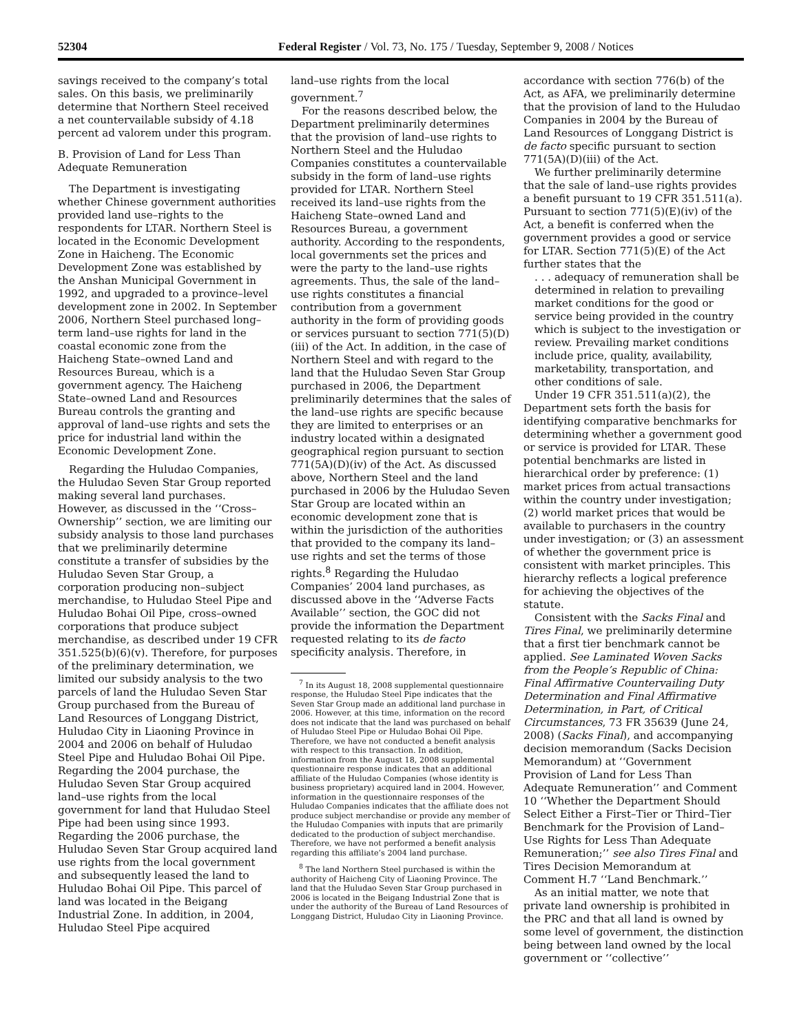52304 Federal Register / Vol. 73, No. 175 / Tuesday, September 9, 2008 / Notices
savings received to the company’s total sales. On this basis, we preliminarily determine that Northern Steel received a net countervailable subsidy of 4.18 percent ad valorem under this program.
B. Provision of Land for Less Than Adequate Remuneration
The Department is investigating whether Chinese government authorities provided land use–rights to the respondents for LTAR. Northern Steel is located in the Economic Development Zone in Haicheng. The Economic Development Zone was established by the Anshan Municipal Government in 1992, and upgraded to a province–level development zone in 2002. In September 2006, Northern Steel purchased long–term land–use rights for land in the coastal economic zone from the Haicheng State–owned Land and Resources Bureau, which is a government agency. The Haicheng State–owned Land and Resources Bureau controls the granting and approval of land–use rights and sets the price for industrial land within the Economic Development Zone.
Regarding the Huludao Companies, the Huludao Seven Star Group reported making several land purchases. However, as discussed in the ‘‘Cross–Ownership’’ section, we are limiting our subsidy analysis to those land purchases that we preliminarily determine constitute a transfer of subsidies by the Huludao Seven Star Group, a corporation producing non–subject merchandise, to Huludao Steel Pipe and Huludao Bohai Oil Pipe, cross–owned corporations that produce subject merchandise, as described under 19 CFR 351.525(b)(6)(v). Therefore, for purposes of the preliminary determination, we limited our subsidy analysis to the two parcels of land the Huludao Seven Star Group purchased from the Bureau of Land Resources of Longgang District, Huludao City in Liaoning Province in 2004 and 2006 on behalf of Huludao Steel Pipe and Huludao Bohai Oil Pipe. Regarding the 2004 purchase, the Huludao Seven Star Group acquired land–use rights from the local government for land that Huludao Steel Pipe had been using since 1993. Regarding the 2006 purchase, the Huludao Seven Star Group acquired land use rights from the local government and subsequently leased the land to Huludao Bohai Oil Pipe. This parcel of land was located in the Beigang Industrial Zone. In addition, in 2004, Huludao Steel Pipe acquired
land–use rights from the local government.<sup>7</sup>
For the reasons described below, the Department preliminarily determines that the provision of land–use rights to Northern Steel and the Huludao Companies constitutes a countervailable subsidy in the form of land–use rights provided for LTAR. Northern Steel received its land–use rights from the Haicheng State–owned Land and Resources Bureau, a government authority. According to the respondents, local governments set the prices and were the party to the land–use rights agreements. Thus, the sale of the land–use rights constitutes a financial contribution from a government authority in the form of providing goods or services pursuant to section 771(5)(D)(iii) of the Act. In addition, in the case of Northern Steel and with regard to the land that the Huludao Seven Star Group purchased in 2006, the Department preliminarily determines that the sales of the land–use rights are specific because they are limited to enterprises or an industry located within a designated geographical region pursuant to section 771(5A)(D)(iv) of the Act. As discussed above, Northern Steel and the land purchased in 2006 by the Huludao Seven Star Group are located within an economic development zone that is within the jurisdiction of the authorities that provided to the company its land–use rights and set the terms of those rights.<sup>8</sup> Regarding the Huludao Companies’ 2004 land purchases, as discussed above in the ‘‘Adverse Facts Available’’ section, the GOC did not provide the information the Department requested relating to its de facto specificity analysis. Therefore, in
<sup>7</sup> In its August 18, 2008 supplemental questionnaire response, the Huludao Steel Pipe indicates that the Seven Star Group made an additional land purchase in 2006. However, at this time, information on the record does not indicate that the land was purchased on behalf of Huludao Steel Pipe or Huludao Bohai Oil Pipe. Therefore, we have not conducted a benefit analysis with respect to this transaction. In addition, information from the August 18, 2008 supplemental questionnaire response indicates that an additional affiliate of the Huludao Companies (whose identity is business proprietary) acquired land in 2004. However, information in the questionnaire responses of the Huludao Companies indicates that the affiliate does not produce subject merchandise or provide any member of the Huludao Companies with inputs that are primarily dedicated to the production of subject merchandise. Therefore, we have not performed a benefit analysis regarding this affiliate’s 2004 land purchase.
<sup>8</sup> The land Northern Steel purchased is within the authority of Haicheng City of Liaoning Province. The land that the Huludao Seven Star Group purchased in 2006 is located in the Beigang Industrial Zone that is under the authority of the Bureau of Land Resources of Longgang District, Huludao City in Liaoning Province.
accordance with section 776(b) of the Act, as AFA, we preliminarily determine that the provision of land to the Huludao Companies in 2004 by the Bureau of Land Resources of Longgang District is de facto specific pursuant to section 771(5A)(D)(iii) of the Act.
We further preliminarily determine that the sale of land–use rights provides a benefit pursuant to 19 CFR 351.511(a). Pursuant to section 771(5)(E)(iv) of the Act, a benefit is conferred when the government provides a good or service for LTAR. Section 771(5)(E) of the Act further states that the
. . . adequacy of remuneration shall be determined in relation to prevailing market conditions for the good or service being provided in the country which is subject to the investigation or review. Prevailing market conditions include price, quality, availability, marketability, transportation, and other conditions of sale.
Under 19 CFR 351.511(a)(2), the Department sets forth the basis for identifying comparative benchmarks for determining whether a government good or service is provided for LTAR. These potential benchmarks are listed in hierarchical order by preference: (1) market prices from actual transactions within the country under investigation; (2) world market prices that would be available to purchasers in the country under investigation; or (3) an assessment of whether the government price is consistent with market principles. This hierarchy reflects a logical preference for achieving the objectives of the statute.
Consistent with the Sacks Final and Tires Final, we preliminarily determine that a first tier benchmark cannot be applied. See Laminated Woven Sacks from the People’s Republic of China: Final Affirmative Countervailing Duty Determination and Final Affirmative Determination, in Part, of Critical Circumstances, 73 FR 35639 (June 24, 2008) (Sacks Final), and accompanying decision memorandum (Sacks Decision Memorandum) at ‘‘Government Provision of Land for Less Than Adequate Remuneration’’ and Comment 10 ‘‘Whether the Department Should Select Either a First–Tier or Third–Tier Benchmark for the Provision of Land–Use Rights for Less Than Adequate Remuneration;’’ see also Tires Final and Tires Decision Memorandum at Comment H.7 ‘‘Land Benchmark.’’
As an initial matter, we note that private land ownership is prohibited in the PRC and that all land is owned by some level of government, the distinction being between land owned by the local government or ‘‘collective’’